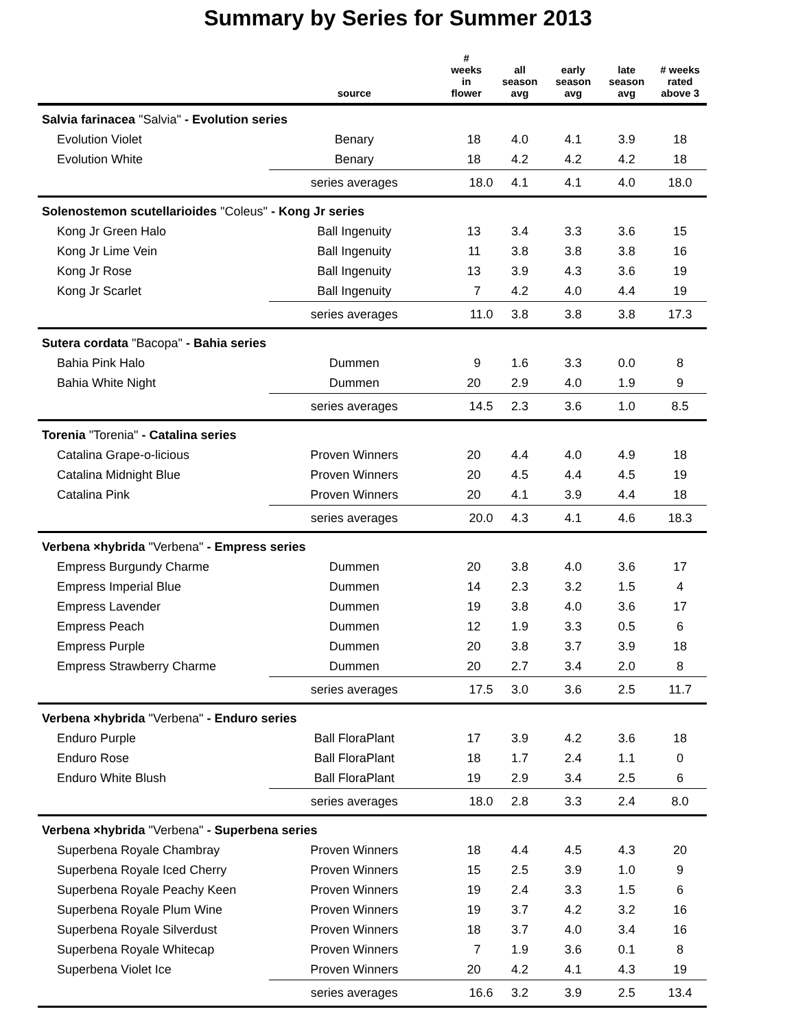Summary by Series for Summer 2013
| | source | # weeks in flower | all season avg | early season avg | late season avg | # weeks rated above 3 |
| --- | --- | --- | --- | --- | --- | --- |
| Salvia farinacea "Salvia" - Evolution series | | | | | | |
| Evolution Violet | Benary | 18 | 4.0 | 4.1 | 3.9 | 18 |
| Evolution White | Benary | 18 | 4.2 | 4.2 | 4.2 | 18 |
| | series averages | 18.0 | 4.1 | 4.1 | 4.0 | 18.0 |
| Solenostemon scutellarioides "Coleus" - Kong Jr series | | | | | | |
| Kong Jr Green Halo | Ball Ingenuity | 13 | 3.4 | 3.3 | 3.6 | 15 |
| Kong Jr Lime Vein | Ball Ingenuity | 11 | 3.8 | 3.8 | 3.8 | 16 |
| Kong Jr Rose | Ball Ingenuity | 13 | 3.9 | 4.3 | 3.6 | 19 |
| Kong Jr Scarlet | Ball Ingenuity | 7 | 4.2 | 4.0 | 4.4 | 19 |
| | series averages | 11.0 | 3.8 | 3.8 | 3.8 | 17.3 |
| Sutera cordata "Bacopa" - Bahia series | | | | | | |
| Bahia Pink Halo | Dummen | 9 | 1.6 | 3.3 | 0.0 | 8 |
| Bahia White Night | Dummen | 20 | 2.9 | 4.0 | 1.9 | 9 |
| | series averages | 14.5 | 2.3 | 3.6 | 1.0 | 8.5 |
| Torenia "Torenia" - Catalina series | | | | | | |
| Catalina Grape-o-licious | Proven Winners | 20 | 4.4 | 4.0 | 4.9 | 18 |
| Catalina Midnight Blue | Proven Winners | 20 | 4.5 | 4.4 | 4.5 | 19 |
| Catalina Pink | Proven Winners | 20 | 4.1 | 3.9 | 4.4 | 18 |
| | series averages | 20.0 | 4.3 | 4.1 | 4.6 | 18.3 |
| Verbena ×hybrida "Verbena" - Empress series | | | | | | |
| Empress Burgundy Charme | Dummen | 20 | 3.8 | 4.0 | 3.6 | 17 |
| Empress Imperial Blue | Dummen | 14 | 2.3 | 3.2 | 1.5 | 4 |
| Empress Lavender | Dummen | 19 | 3.8 | 4.0 | 3.6 | 17 |
| Empress Peach | Dummen | 12 | 1.9 | 3.3 | 0.5 | 6 |
| Empress Purple | Dummen | 20 | 3.8 | 3.7 | 3.9 | 18 |
| Empress Strawberry Charme | Dummen | 20 | 2.7 | 3.4 | 2.0 | 8 |
| | series averages | 17.5 | 3.0 | 3.6 | 2.5 | 11.7 |
| Verbena ×hybrida "Verbena" - Enduro series | | | | | | |
| Enduro Purple | Ball FloraPlant | 17 | 3.9 | 4.2 | 3.6 | 18 |
| Enduro Rose | Ball FloraPlant | 18 | 1.7 | 2.4 | 1.1 | 0 |
| Enduro White Blush | Ball FloraPlant | 19 | 2.9 | 3.4 | 2.5 | 6 |
| | series averages | 18.0 | 2.8 | 3.3 | 2.4 | 8.0 |
| Verbena ×hybrida "Verbena" - Superbena series | | | | | | |
| Superbena Royale Chambray | Proven Winners | 18 | 4.4 | 4.5 | 4.3 | 20 |
| Superbena Royale Iced Cherry | Proven Winners | 15 | 2.5 | 3.9 | 1.0 | 9 |
| Superbena Royale Peachy Keen | Proven Winners | 19 | 2.4 | 3.3 | 1.5 | 6 |
| Superbena Royale Plum Wine | Proven Winners | 19 | 3.7 | 4.2 | 3.2 | 16 |
| Superbena Royale Silverdust | Proven Winners | 18 | 3.7 | 4.0 | 3.4 | 16 |
| Superbena Royale Whitecap | Proven Winners | 7 | 1.9 | 3.6 | 0.1 | 8 |
| Superbena Violet Ice | Proven Winners | 20 | 4.2 | 4.1 | 4.3 | 19 |
| | series averages | 16.6 | 3.2 | 3.9 | 2.5 | 13.4 |